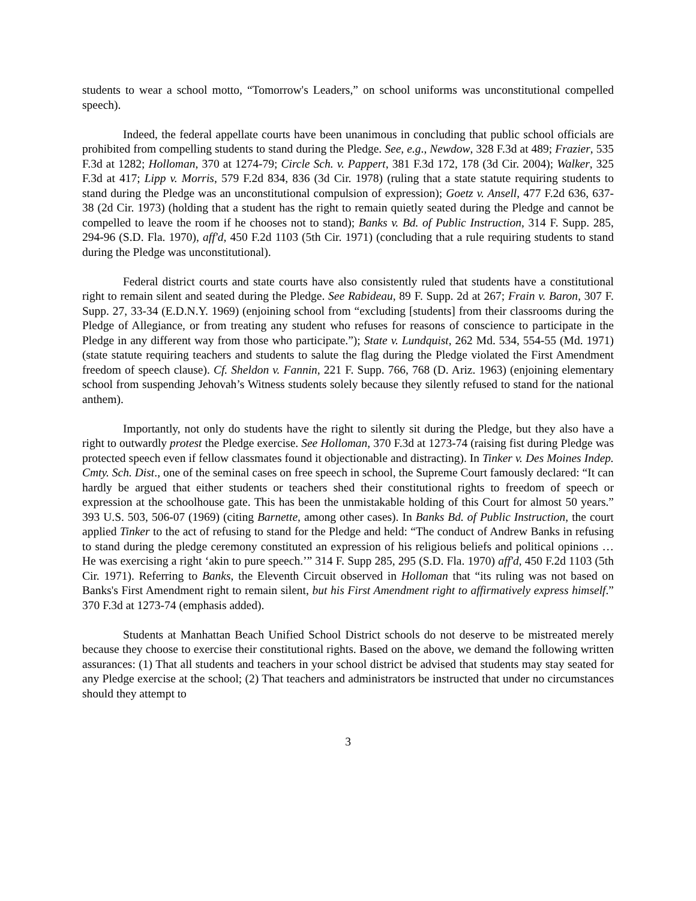students to wear a school motto, “Tomorrow's Leaders,” on school uniforms was unconstitutional compelled speech).
Indeed, the federal appellate courts have been unanimous in concluding that public school officials are prohibited from compelling students to stand during the Pledge. See, e.g., Newdow, 328 F.3d at 489; Frazier, 535 F.3d at 1282; Holloman, 370 at 1274-79; Circle Sch. v. Pappert, 381 F.3d 172, 178 (3d Cir. 2004); Walker, 325 F.3d at 417; Lipp v. Morris, 579 F.2d 834, 836 (3d Cir. 1978) (ruling that a state statute requiring students to stand during the Pledge was an unconstitutional compulsion of expression); Goetz v. Ansell, 477 F.2d 636, 637-38 (2d Cir. 1973) (holding that a student has the right to remain quietly seated during the Pledge and cannot be compelled to leave the room if he chooses not to stand); Banks v. Bd. of Public Instruction, 314 F. Supp. 285, 294-96 (S.D. Fla. 1970), aff'd, 450 F.2d 1103 (5th Cir. 1971) (concluding that a rule requiring students to stand during the Pledge was unconstitutional).
Federal district courts and state courts have also consistently ruled that students have a constitutional right to remain silent and seated during the Pledge. See Rabideau, 89 F. Supp. 2d at 267; Frain v. Baron, 307 F. Supp. 27, 33-34 (E.D.N.Y. 1969) (enjoining school from “excluding [students] from their classrooms during the Pledge of Allegiance, or from treating any student who refuses for reasons of conscience to participate in the Pledge in any different way from those who participate.”); State v. Lundquist, 262 Md. 534, 554-55 (Md. 1971) (state statute requiring teachers and students to salute the flag during the Pledge violated the First Amendment freedom of speech clause). Cf. Sheldon v. Fannin, 221 F. Supp. 766, 768 (D. Ariz. 1963) (enjoining elementary school from suspending Jehovah’s Witness students solely because they silently refused to stand for the national anthem).
Importantly, not only do students have the right to silently sit during the Pledge, but they also have a right to outwardly protest the Pledge exercise. See Holloman, 370 F.3d at 1273-74 (raising fist during Pledge was protected speech even if fellow classmates found it objectionable and distracting). In Tinker v. Des Moines Indep. Cmty. Sch. Dist., one of the seminal cases on free speech in school, the Supreme Court famously declared: “It can hardly be argued that either students or teachers shed their constitutional rights to freedom of speech or expression at the schoolhouse gate. This has been the unmistakable holding of this Court for almost 50 years.” 393 U.S. 503, 506-07 (1969) (citing Barnette, among other cases). In Banks Bd. of Public Instruction, the court applied Tinker to the act of refusing to stand for the Pledge and held: “The conduct of Andrew Banks in refusing to stand during the pledge ceremony constituted an expression of his religious beliefs and political opinions … He was exercising a right ‘akin to pure speech.’” 314 F. Supp 285, 295 (S.D. Fla. 1970) aff'd, 450 F.2d 1103 (5th Cir. 1971). Referring to Banks, the Eleventh Circuit observed in Holloman that “its ruling was not based on Banks's First Amendment right to remain silent, but his First Amendment right to affirmatively express himself.” 370 F.3d at 1273-74 (emphasis added).
Students at Manhattan Beach Unified School District schools do not deserve to be mistreated merely because they choose to exercise their constitutional rights. Based on the above, we demand the following written assurances: (1) That all students and teachers in your school district be advised that students may stay seated for any Pledge exercise at the school; (2) That teachers and administrators be instructed that under no circumstances should they attempt to
3